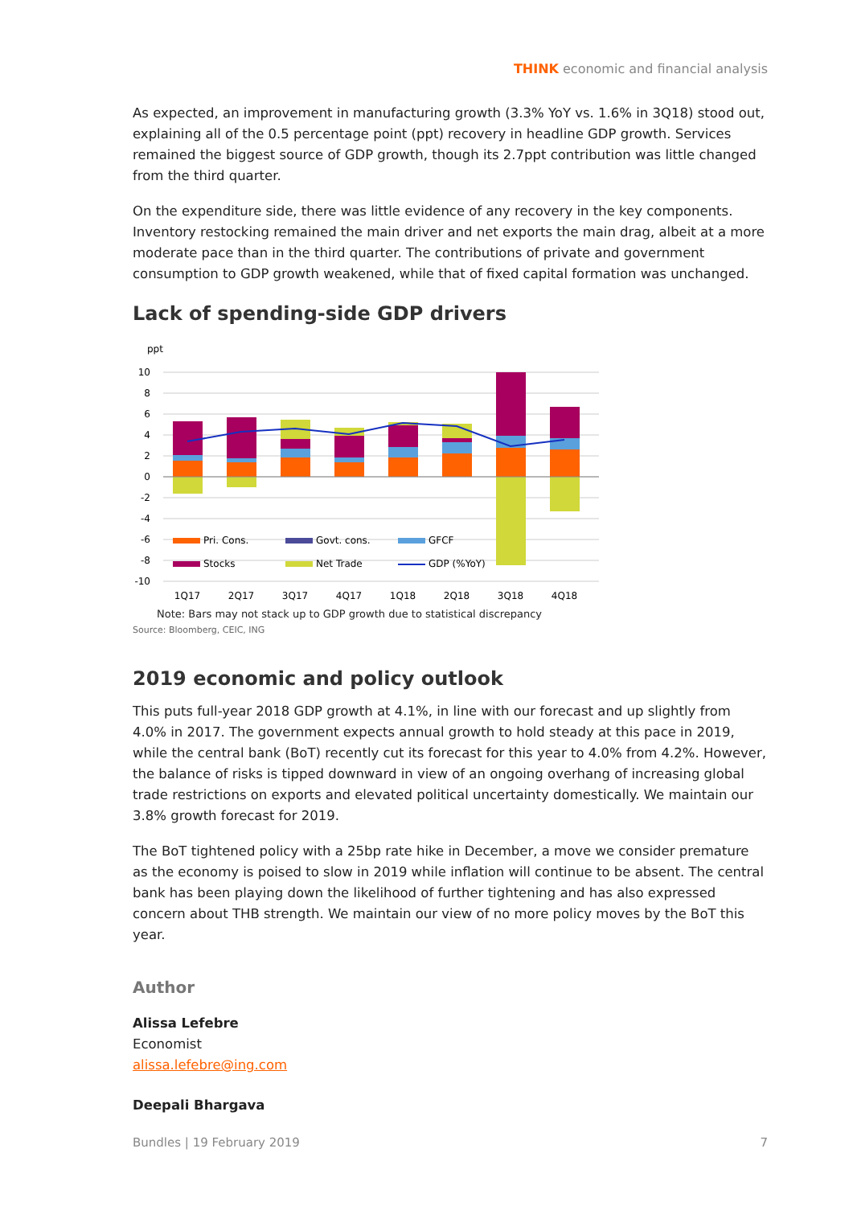THINK economic and financial analysis
As expected, an improvement in manufacturing growth (3.3% YoY vs. 1.6% in 3Q18) stood out, explaining all of the 0.5 percentage point (ppt) recovery in headline GDP growth. Services remained the biggest source of GDP growth, though its 2.7ppt contribution was little changed from the third quarter.
On the expenditure side, there was little evidence of any recovery in the key components. Inventory restocking remained the main driver and net exports the main drag, albeit at a more moderate pace than in the third quarter. The contributions of private and government consumption to GDP growth weakened, while that of fixed capital formation was unchanged.
Lack of spending-side GDP drivers
ppt
10
8
6
4
2
0
-2
-4
-6
-8
-10
Pri. Cons.
Govt. cons.
GFCF
Stocks
Net Trade
GDP (%YoY)
1Q17
2Q17
3Q17
4Q17
1Q18
2Q18
3Q18
4Q18
Note: Bars may not stack up to GDP growth due to statistical discrepancy
Source: Bloomberg, CEIC, ING
2019 economic and policy outlook
This puts full-year 2018 GDP growth at 4.1%, in line with our forecast and up slightly from 4.0% in 2017. The government expects annual growth to hold steady at this pace in 2019, while the central bank (BoT) recently cut its forecast for this year to 4.0% from 4.2%. However, the balance of risks is tipped downward in view of an ongoing overhang of increasing global trade restrictions on exports and elevated political uncertainty domestically. We maintain our 3.8% growth forecast for 2019.
The BoT tightened policy with a 25bp rate hike in December, a move we consider premature as the economy is poised to slow in 2019 while inflation will continue to be absent. The central bank has been playing down the likelihood of further tightening and has also expressed concern about THB strength. We maintain our view of no more policy moves by the BoT this year.
Author
Alissa Lefebre
Economist
alissa.lefebre@ing.com
Deepali Bhargava
Bundles | 19 February 2019 7